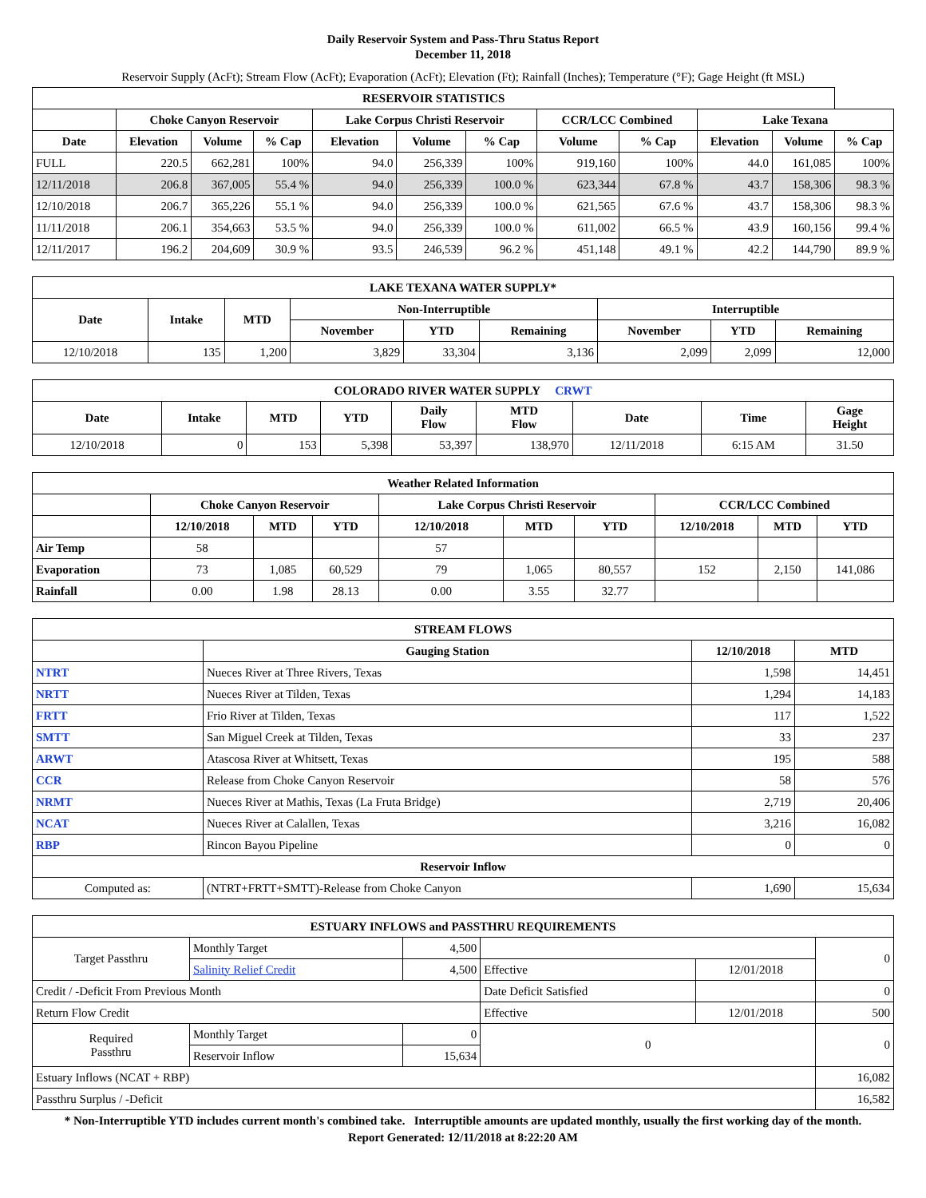Daily Reservoir System and Pass-Thru Status Report
December 11, 2018
Reservoir Supply (AcFt); Stream Flow (AcFt); Evaporation (AcFt); Elevation (Ft); Rainfall (Inches); Temperature (°F); Gage Height (ft MSL)
| RESERVOIR STATISTICS | | | | | | | | | | | |
| --- | --- | --- | --- | --- | --- | --- | --- | --- | --- | --- | --- |
| | Choke Canyon Reservoir | | | Lake Corpus Christi Reservoir | | | CCR/LCC Combined | | Lake Texana | | |
| Date | Elevation | Volume | % Cap | Elevation | Volume | % Cap | Volume | % Cap | Elevation | Volume | % Cap |
| FULL | 220.5 | 662,281 | 100% | 94.0 | 256,339 | 100% | 919,160 | 100% | 44.0 | 161,085 | 100% |
| 12/11/2018 | 206.8 | 367,005 | 55.4 % | 94.0 | 256,339 | 100.0 % | 623,344 | 67.8 % | 43.7 | 158,306 | 98.3 % |
| 12/10/2018 | 206.7 | 365,226 | 55.1 % | 94.0 | 256,339 | 100.0 % | 621,565 | 67.6 % | 43.7 | 158,306 | 98.3 % |
| 11/11/2018 | 206.1 | 354,663 | 53.5 % | 94.0 | 256,339 | 100.0 % | 611,002 | 66.5 % | 43.9 | 160,156 | 99.4 % |
| 12/11/2017 | 196.2 | 204,609 | 30.9 % | 93.5 | 246,539 | 96.2 % | 451,148 | 49.1 % | 42.2 | 144,790 | 89.9 % |
| LAKE TEXANA WATER SUPPLY* | | | | | | | | |
| --- | --- | --- | --- | --- | --- | --- | --- | --- |
| Date | Intake | MTD | Non-Interruptible | | | Interruptible | | |
| | | | November | YTD | Remaining | November | YTD | Remaining |
| 12/10/2018 | 135 | 1,200 | 3,829 | 33,304 | 3,136 | 2,099 | 2,099 | 12,000 |
| COLORADO RIVER WATER SUPPLY CRWT | | | | | | | | |
| --- | --- | --- | --- | --- | --- | --- | --- | --- |
| Date | Intake | MTD | YTD | Daily Flow | MTD Flow | Date | Time | Gage Height |
| 12/10/2018 | 0 | 153 | 5,398 | 53,397 | 138,970 | 12/11/2018 | 6:15 AM | 31.50 |
| Weather Related Information | | | | | | | | | |
| --- | --- | --- | --- | --- | --- | --- | --- | --- | --- |
| | Choke Canyon Reservoir | | | Lake Corpus Christi Reservoir | | | CCR/LCC Combined | | |
| | 12/10/2018 | MTD | YTD | 12/10/2018 | MTD | YTD | 12/10/2018 | MTD | YTD |
| Air Temp | 58 | | | 57 | | | | | |
| Evaporation | 73 | 1,085 | 60,529 | 79 | 1,065 | 80,557 | 152 | 2,150 | 141,086 |
| Rainfall | 0.00 | 1.98 | 28.13 | 0.00 | 3.55 | 32.77 | | | |
| STREAM FLOWS | | | |
| --- | --- | --- | --- |
| | Gauging Station | 12/10/2018 | MTD |
| NTRT | Nueces River at Three Rivers, Texas | 1,598 | 14,451 |
| NRTT | Nueces River at Tilden, Texas | 1,294 | 14,183 |
| FRTT | Frio River at Tilden, Texas | 117 | 1,522 |
| SMTT | San Miguel Creek at Tilden, Texas | 33 | 237 |
| ARWT | Atascosa River at Whitsett, Texas | 195 | 588 |
| CCR | Release from Choke Canyon Reservoir | 58 | 576 |
| NRMT | Nueces River at Mathis, Texas (La Fruta Bridge) | 2,719 | 20,406 |
| NCAT | Nueces River at Calallen, Texas | 3,216 | 16,082 |
| RBP | Rincon Bayou Pipeline | 0 | 0 |
| Reservoir Inflow | | | |
| Computed as: | (NTRT+FRTT+SMTT)-Release from Choke Canyon | 1,690 | 15,634 |
| ESTUARY INFLOWS and PASSTHRU REQUIREMENTS | | | | | |
| --- | --- | --- | --- | --- | --- |
| Target Passthru | Monthly Target | 4,500 | | | 0 |
| | Salinity Relief Credit | 4,500 | Effective | 12/01/2018 | |
| Credit / -Deficit From Previous Month | | | Date Deficit Satisfied | | 0 |
| Return Flow Credit | | | Effective | 12/01/2018 | 500 |
| Required Passthru | Monthly Target | 0 | 0 | | 0 |
| | Reservoir Inflow | 15,634 | | | |
| Estuary Inflows (NCAT + RBP) | | | | | 16,082 |
| Passthru Surplus / -Deficit | | | | | 16,582 |
* Non-Interruptible YTD includes current month's combined take. Interruptible amounts are updated monthly, usually the first working day of the month.
Report Generated: 12/11/2018 at 8:22:20 AM